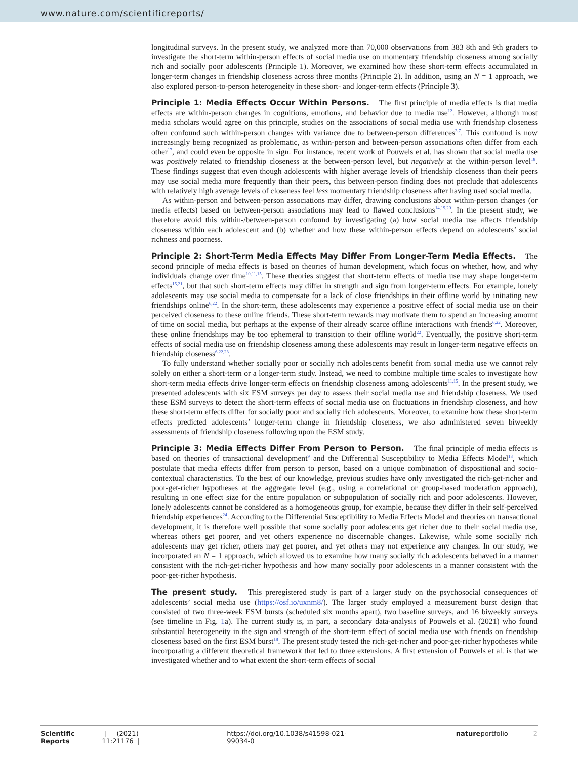www.nature.com/scientificreports/
longitudinal surveys. In the present study, we analyzed more than 70,000 observations from 383 8th and 9th graders to investigate the short-term within-person effects of social media use on momentary friendship closeness among socially rich and socially poor adolescents (Principle 1). Moreover, we examined how these short-term effects accumulated in longer-term changes in friendship closeness across three months (Principle 2). In addition, using an N = 1 approach, we also explored person-to-person heterogeneity in these short- and longer-term effects (Principle 3).
Principle 1: Media Effects Occur Within Persons.
The first principle of media effects is that media effects are within-person changes in cognitions, emotions, and behavior due to media use<sup>12</sup>. However, although most media scholars would agree on this principle, studies on the associations of social media use with friendship closeness often confound such within-person changes with variance due to between-person differences<sup>3,7</sup>. This confound is now increasingly being recognized as problematic, as within-person and between-person associations often differ from each other<sup>17</sup>, and could even be opposite in sign. For instance, recent work of Pouwels et al. has shown that social media use was positively related to friendship closeness at the between-person level, but negatively at the within-person level<sup>18</sup>. These findings suggest that even though adolescents with higher average levels of friendship closeness than their peers may use social media more frequently than their peers, this between-person finding does not preclude that adolescents with relatively high average levels of closeness feel less momentary friendship closeness after having used social media.
As within-person and between-person associations may differ, drawing conclusions about within-person changes (or media effects) based on between-person associations may lead to flawed conclusions<sup>14,19,20</sup>. In the present study, we therefore avoid this within-/between-person confound by investigating (a) how social media use affects friendship closeness within each adolescent and (b) whether and how these within-person effects depend on adolescents’ social richness and poorness.
Principle 2: Short-Term Media Effects May Differ From Longer-Term Media Effects.
The second principle of media effects is based on theories of human development, which focus on whether, how, and why individuals change over time<sup>10,11,15</sup>. These theories suggest that short-term effects of media use may shape longer-term effects<sup>15,21</sup>, but that such short-term effects may differ in strength and sign from longer-term effects. For example, lonely adolescents may use social media to compensate for a lack of close friendships in their offline world by initiating new friendships online<sup>6,22</sup>. In the short-term, these adolescents may experience a positive effect of social media use on their perceived closeness to these online friends. These short-term rewards may motivate them to spend an increasing amount of time on social media, but perhaps at the expense of their already scarce offline interactions with friends<sup>6,22</sup>. Moreover, these online friendships may be too ephemeral to transition to their offline world<sup>22</sup>. Eventually, the positive short-term effects of social media use on friendship closeness among these adolescents may result in longer-term negative effects on friendship closeness<sup>6,22,23</sup>.
To fully understand whether socially poor or socially rich adolescents benefit from social media use we cannot rely solely on either a short-term or a longer-term study. Instead, we need to combine multiple time scales to investigate how short-term media effects drive longer-term effects on friendship closeness among adolescents<sup>11,15</sup>. In the present study, we presented adolescents with six ESM surveys per day to assess their social media use and friendship closeness. We used these ESM surveys to detect the short-term effects of social media use on fluctuations in friendship closeness, and how these short-term effects differ for socially poor and socially rich adolescents. Moreover, to examine how these short-term effects predicted adolescents’ longer-term change in friendship closeness, we also administered seven biweekly assessments of friendship closeness following upon the ESM study.
Principle 3: Media Effects Differ From Person to Person.
The final principle of media effects is based on theories of transactional development<sup>9</sup> and the Differential Susceptibility to Media Effects Model<sup>13</sup>, which postulate that media effects differ from person to person, based on a unique combination of dispositional and socio-contextual characteristics. To the best of our knowledge, previous studies have only investigated the rich-get-richer and poor-get-richer hypotheses at the aggregate level (e.g., using a correlational or group-based moderation approach), resulting in one effect size for the entire population or subpopulation of socially rich and poor adolescents. However, lonely adolescents cannot be considered as a homogeneous group, for example, because they differ in their self-perceived friendship experiences<sup>24</sup>. According to the Differential Susceptibility to Media Effects Model and theories on transactional development, it is therefore well possible that some socially poor adolescents get richer due to their social media use, whereas others get poorer, and yet others experience no discernable changes. Likewise, while some socially rich adolescents may get richer, others may get poorer, and yet others may not experience any changes. In our study, we incorporated an N = 1 approach, which allowed us to examine how many socially rich adolescents behaved in a manner consistent with the rich-get-richer hypothesis and how many socially poor adolescents in a manner consistent with the poor-get-richer hypothesis.
The present study.
This preregistered study is part of a larger study on the psychosocial consequences of adolescents’ social media use (https://osf.io/uxnm8/). The larger study employed a measurement burst design that consisted of two three-week ESM bursts (scheduled six months apart), two baseline surveys, and 16 biweekly surveys (see timeline in Fig. 1a). The current study is, in part, a secondary data-analysis of Pouwels et al. (2021) who found substantial heterogeneity in the sign and strength of the short-term effect of social media use with friends on friendship closeness based on the first ESM burst<sup>18</sup>. The present study tested the rich-get-richer and poor-get-richer hypotheses while incorporating a different theoretical framework that led to three extensions. A first extension of Pouwels et al. is that we investigated whether and to what extent the short-term effects of social
Scientific Reports | (2021) 11:21176 | https://doi.org/10.1038/s41598-021-99034-0 natureportfolio 2